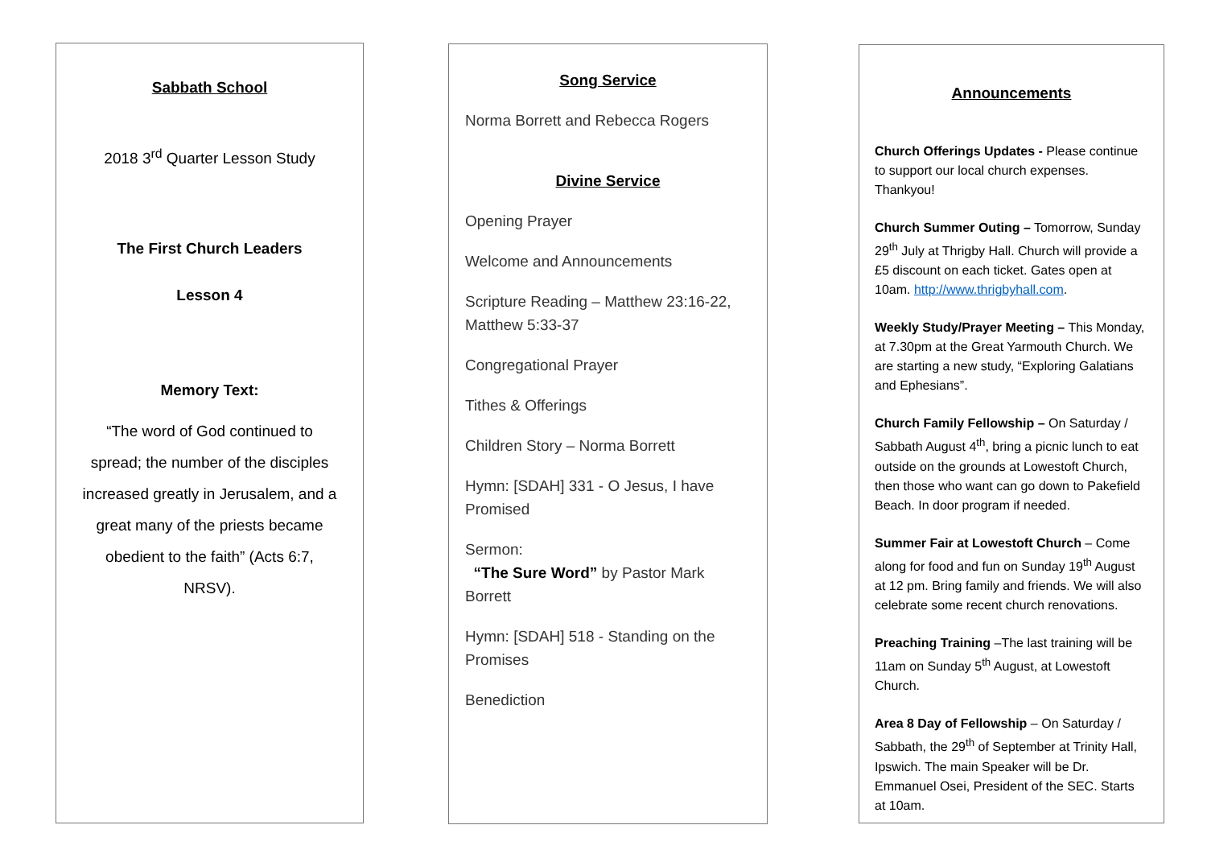Sabbath School
2018 3<sup>rd</sup> Quarter Lesson Study
The First Church Leaders
Lesson 4
Memory Text:
“The word of God continued to spread; the number of the disciples increased greatly in Jerusalem, and a great many of the priests became obedient to the faith” (Acts 6:7, NRSV).
Song Service
Norma Borrett and Rebecca Rogers
Divine Service
Opening Prayer
Welcome and Announcements
Scripture Reading – Matthew 23:16-22, Matthew 5:33-37
Congregational Prayer
Tithes & Offerings
Children Story – Norma Borrett
Hymn: [SDAH] 331 - O Jesus, I have Promised
Sermon:
“The Sure Word” by Pastor Mark Borrett
Hymn: [SDAH] 518 - Standing on the Promises
Benediction
Announcements
Church Offerings Updates - Please continue to support our local church expenses. Thankyou!
Church Summer Outing – Tomorrow, Sunday 29<sup>th</sup> July at Thrigby Hall. Church will provide a £5 discount on each ticket. Gates open at 10am. http://www.thrigbyhall.com.
Weekly Study/Prayer Meeting – This Monday, at 7.30pm at the Great Yarmouth Church. We are starting a new study, “Exploring Galatians and Ephesians”.
Church Family Fellowship – On Saturday / Sabbath August 4<sup>th</sup>, bring a picnic lunch to eat outside on the grounds at Lowestoft Church, then those who want can go down to Pakefield Beach. In door program if needed.
Summer Fair at Lowestoft Church – Come along for food and fun on Sunday 19<sup>th</sup> August at 12 pm. Bring family and friends. We will also celebrate some recent church renovations.
Preaching Training –The last training will be 11am on Sunday 5<sup>th</sup> August, at Lowestoft Church.
Area 8 Day of Fellowship – On Saturday / Sabbath, the 29<sup>th</sup> of September at Trinity Hall, Ipswich. The main Speaker will be Dr. Emmanuel Osei, President of the SEC. Starts at 10am.